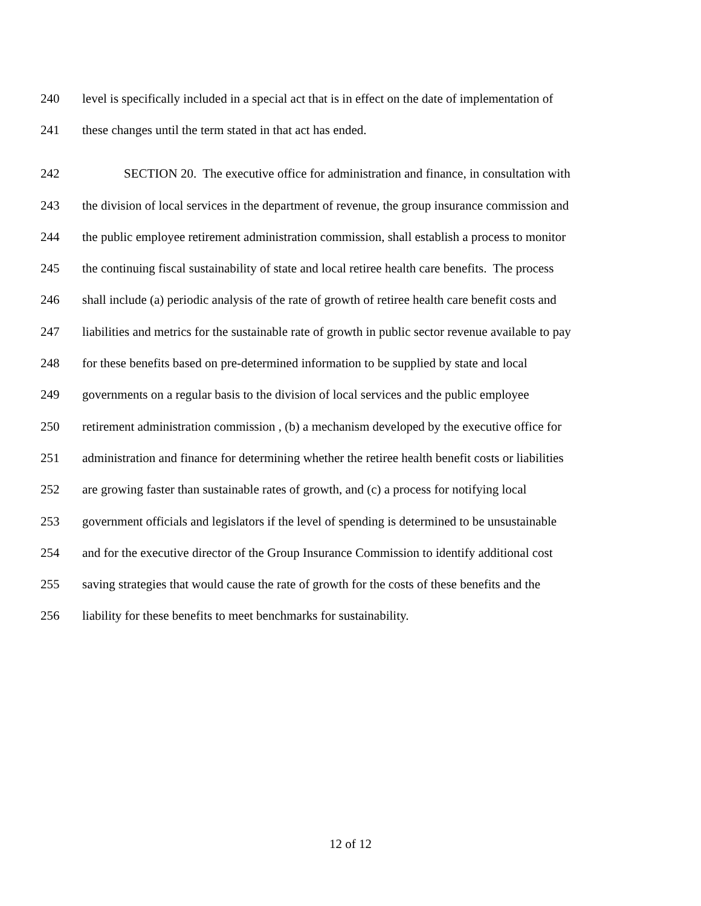240 level is specifically included in a special act that is in effect on the date of implementation of
241 these changes until the term stated in that act has ended.
242 SECTION 20. The executive office for administration and finance, in consultation with
243 the division of local services in the department of revenue, the group insurance commission and
244 the public employee retirement administration commission, shall establish a process to monitor
245 the continuing fiscal sustainability of state and local retiree health care benefits. The process
246 shall include (a) periodic analysis of the rate of growth of retiree health care benefit costs and
247 liabilities and metrics for the sustainable rate of growth in public sector revenue available to pay
248 for these benefits based on pre-determined information to be supplied by state and local
249 governments on a regular basis to the division of local services and the public employee
250 retirement administration commission , (b) a mechanism developed by the executive office for
251 administration and finance for determining whether the retiree health benefit costs or liabilities
252 are growing faster than sustainable rates of growth, and (c) a process for notifying local
253 government officials and legislators if the level of spending is determined to be unsustainable
254 and for the executive director of the Group Insurance Commission to identify additional cost
255 saving strategies that would cause the rate of growth for the costs of these benefits and the
256 liability for these benefits to meet benchmarks for sustainability.
12 of 12